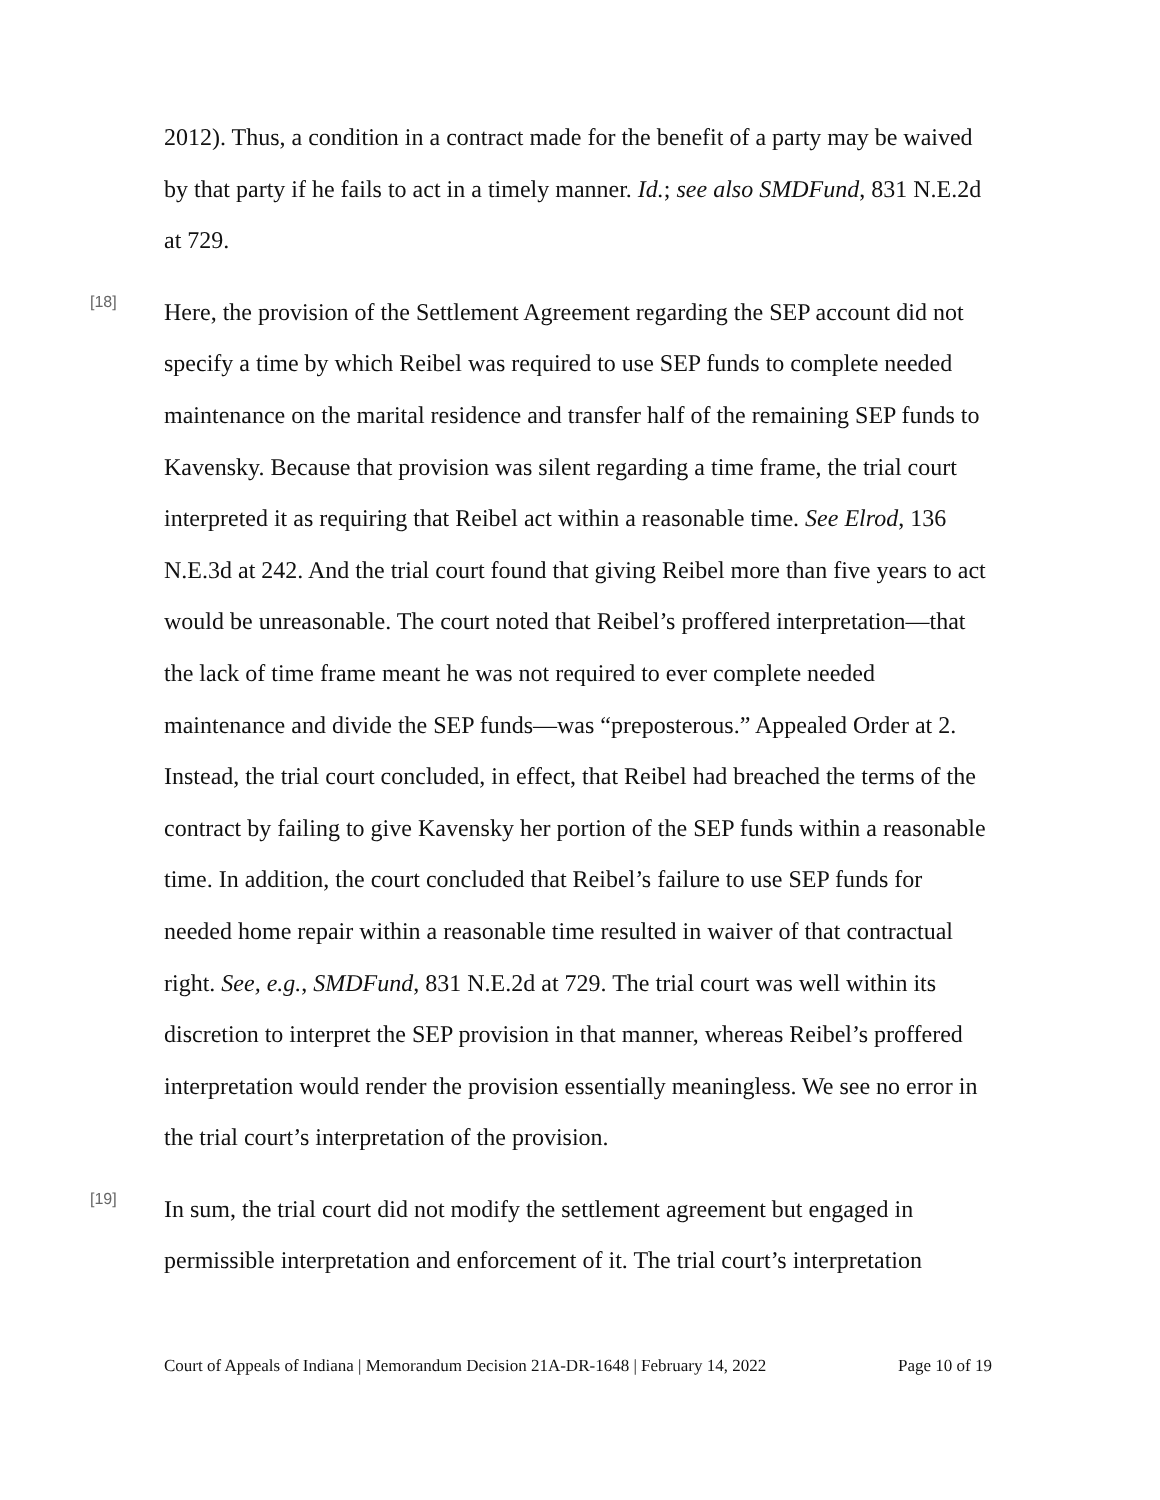2012). Thus, a condition in a contract made for the benefit of a party may be waived by that party if he fails to act in a timely manner. Id.; see also SMDFund, 831 N.E.2d at 729.
[18]
Here, the provision of the Settlement Agreement regarding the SEP account did not specify a time by which Reibel was required to use SEP funds to complete needed maintenance on the marital residence and transfer half of the remaining SEP funds to Kavensky. Because that provision was silent regarding a time frame, the trial court interpreted it as requiring that Reibel act within a reasonable time. See Elrod, 136 N.E.3d at 242. And the trial court found that giving Reibel more than five years to act would be unreasonable. The court noted that Reibel’s proffered interpretation—that the lack of time frame meant he was not required to ever complete needed maintenance and divide the SEP funds—was “preposterous.” Appealed Order at 2. Instead, the trial court concluded, in effect, that Reibel had breached the terms of the contract by failing to give Kavensky her portion of the SEP funds within a reasonable time. In addition, the court concluded that Reibel’s failure to use SEP funds for needed home repair within a reasonable time resulted in waiver of that contractual right. See, e.g., SMDFund, 831 N.E.2d at 729. The trial court was well within its discretion to interpret the SEP provision in that manner, whereas Reibel’s proffered interpretation would render the provision essentially meaningless. We see no error in the trial court’s interpretation of the provision.
[19]
In sum, the trial court did not modify the settlement agreement but engaged in permissible interpretation and enforcement of it. The trial court’s interpretation
Court of Appeals of Indiana | Memorandum Decision 21A-DR-1648 | February 14, 2022 Page 10 of 19